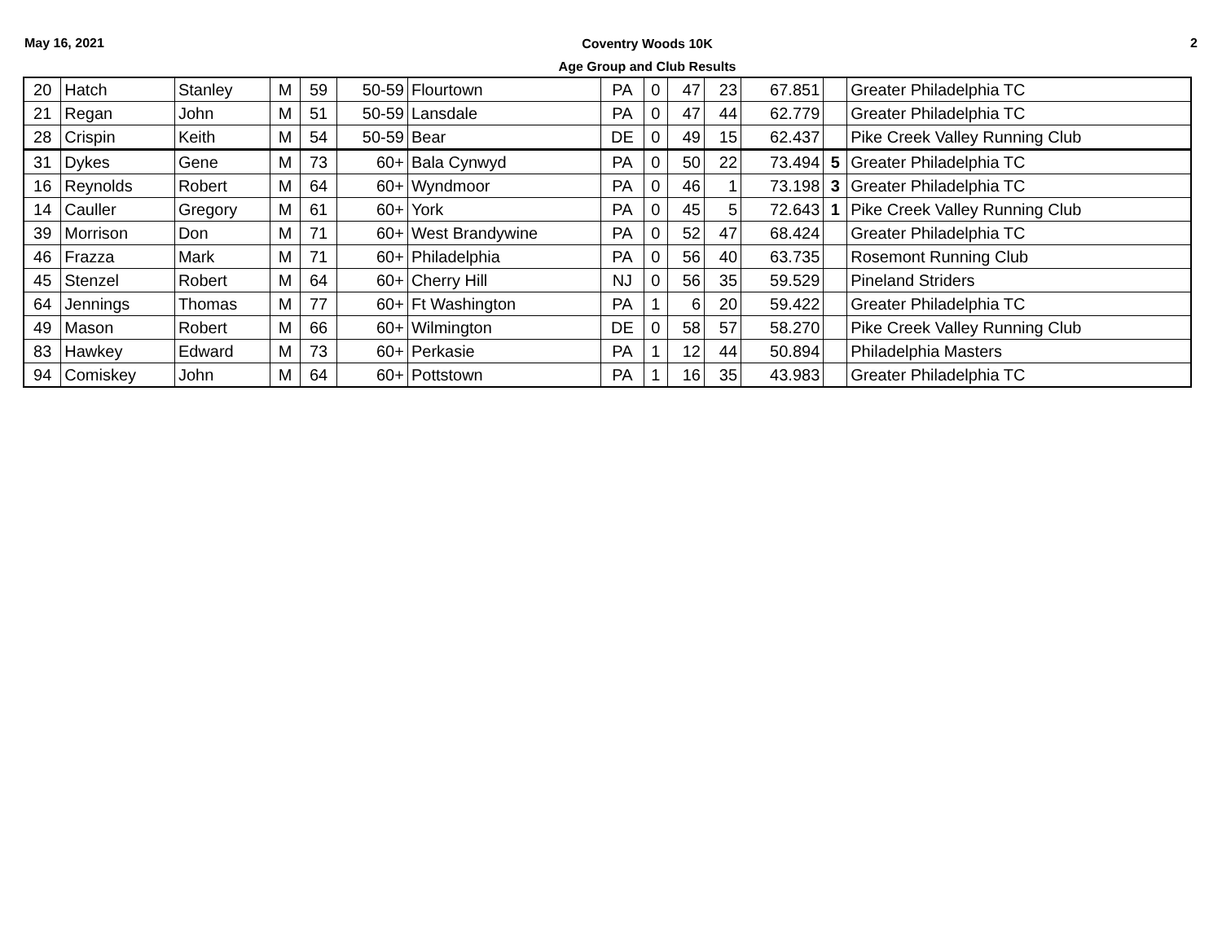May 16, 2021
Coventry Woods 10K
Age Group and Club Results
2
| 20 | Hatch | Stanley | M | 59 | 50-59 | Flourtown | PA | 0 | 47 | 23 | 67.851 | | Greater Philadelphia TC |
| 21 | Regan | John | M | 51 | 50-59 | Lansdale | PA | 0 | 47 | 44 | 62.779 | | Greater Philadelphia TC |
| 28 | Crispin | Keith | M | 54 | 50-59 | Bear | DE | 0 | 49 | 15 | 62.437 | | Pike Creek Valley Running Club |
| 31 | Dykes | Gene | M | 73 | 60+ | Bala Cynwyd | PA | 0 | 50 | 22 | 73.494 | 5 | Greater Philadelphia TC |
| 16 | Reynolds | Robert | M | 64 | 60+ | Wyndmoor | PA | 0 | 46 | 1 | 73.198 | 3 | Greater Philadelphia TC |
| 14 | Cauller | Gregory | M | 61 | 60+ | York | PA | 0 | 45 | 5 | 72.643 | 1 | Pike Creek Valley Running Club |
| 39 | Morrison | Don | M | 71 | 60+ | West Brandywine | PA | 0 | 52 | 47 | 68.424 | | Greater Philadelphia TC |
| 46 | Frazza | Mark | M | 71 | 60+ | Philadelphia | PA | 0 | 56 | 40 | 63.735 | | Rosemont Running Club |
| 45 | Stenzel | Robert | M | 64 | 60+ | Cherry Hill | NJ | 0 | 56 | 35 | 59.529 | | Pineland Striders |
| 64 | Jennings | Thomas | M | 77 | 60+ | Ft Washington | PA | 1 | 6 | 20 | 59.422 | | Greater Philadelphia TC |
| 49 | Mason | Robert | M | 66 | 60+ | Wilmington | DE | 0 | 58 | 57 | 58.270 | | Pike Creek Valley Running Club |
| 83 | Hawkey | Edward | M | 73 | 60+ | Perkasie | PA | 1 | 12 | 44 | 50.894 | | Philadelphia Masters |
| 94 | Comiskey | John | M | 64 | 60+ | Pottstown | PA | 1 | 16 | 35 | 43.983 | | Greater Philadelphia TC |